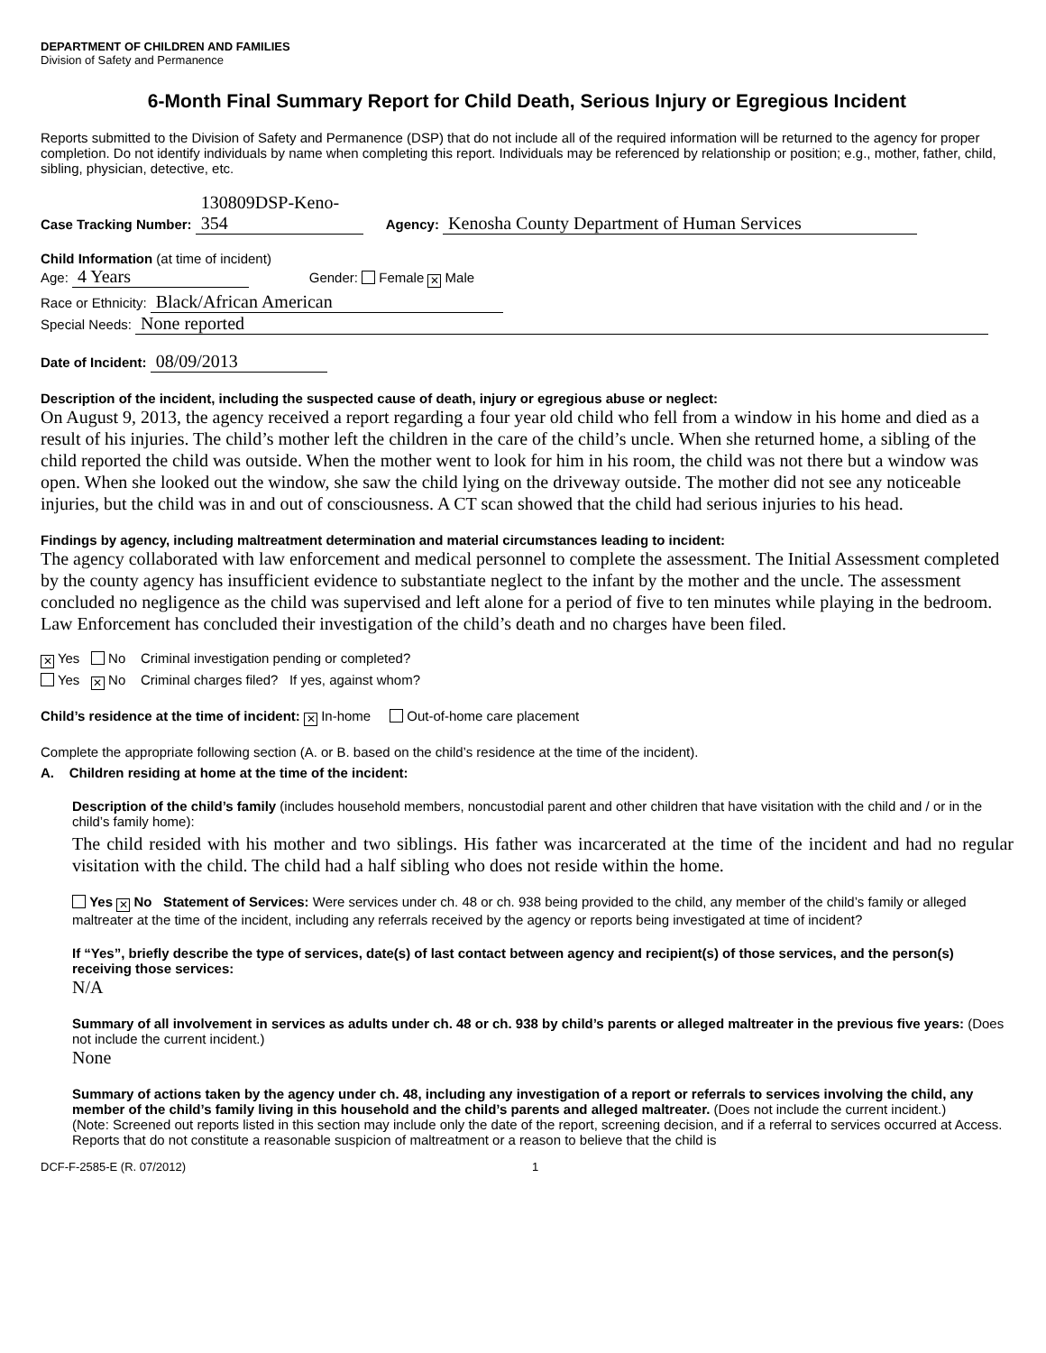DEPARTMENT OF CHILDREN AND FAMILIES
Division of Safety and Permanence
6-Month Final Summary Report for Child Death, Serious Injury or Egregious Incident
Reports submitted to the Division of Safety and Permanence (DSP) that do not include all of the required information will be returned to the agency for proper completion. Do not identify individuals by name when completing this report. Individuals may be referenced by relationship or position; e.g., mother, father, child, sibling, physician, detective, etc.
Case Tracking Number: 130809DSP-Keno-354 Agency: Kenosha County Department of Human Services
Child Information (at time of incident)
Age: 4 Years Gender: Female ✕ Male
Race or Ethnicity: Black/African American
Special Needs: None reported
Date of Incident: 08/09/2013
Description of the incident, including the suspected cause of death, injury or egregious abuse or neglect:
On August 9, 2013, the agency received a report regarding a four year old child who fell from a window in his home and died as a result of his injuries. The child’s mother left the children in the care of the child’s uncle. When she returned home, a sibling of the child reported the child was outside. When the mother went to look for him in his room, the child was not there but a window was open. When she looked out the window, she saw the child lying on the driveway outside. The mother did not see any noticeable injuries, but the child was in and out of consciousness. A CT scan showed that the child had serious injuries to his head.
Findings by agency, including maltreatment determination and material circumstances leading to incident:
The agency collaborated with law enforcement and medical personnel to complete the assessment. The Initial Assessment completed by the county agency has insufficient evidence to substantiate neglect to the infant by the mother and the uncle. The assessment concluded no negligence as the child was supervised and left alone for a period of five to ten minutes while playing in the bedroom. Law Enforcement has concluded their investigation of the child’s death and no charges have been filed.
✕ Yes No Criminal investigation pending or completed?
Yes ✕ No Criminal charges filed? If yes, against whom?
Child’s residence at the time of incident: ✕ In-home Out-of-home care placement
Complete the appropriate following section (A. or B. based on the child’s residence at the time of the incident).
A. Children residing at home at the time of the incident:
Description of the child’s family (includes household members, noncustodial parent and other children that have visitation with the child and / or in the child’s family home):
The child resided with his mother and two siblings. His father was incarcerated at the time of the incident and had no regular visitation with the child. The child had a half sibling who does not reside within the home.
Yes ✕ No Statement of Services: Were services under ch. 48 or ch. 938 being provided to the child, any member of the child’s family or alleged maltreater at the time of the incident, including any referrals received by the agency or reports being investigated at time of incident?
If “Yes”, briefly describe the type of services, date(s) of last contact between agency and recipient(s) of those services, and the person(s) receiving those services:
N/A
Summary of all involvement in services as adults under ch. 48 or ch. 938 by child’s parents or alleged maltreater in the previous five years: (Does not include the current incident.)
None
Summary of actions taken by the agency under ch. 48, including any investigation of a report or referrals to services involving the child, any member of the child’s family living in this household and the child’s parents and alleged maltreater. (Does not include the current incident.)
(Note: Screened out reports listed in this section may include only the date of the report, screening decision, and if a referral to services occurred at Access. Reports that do not constitute a reasonable suspicion of maltreatment or a reason to believe that the child is
DCF-F-2585-E (R. 07/2012) 1